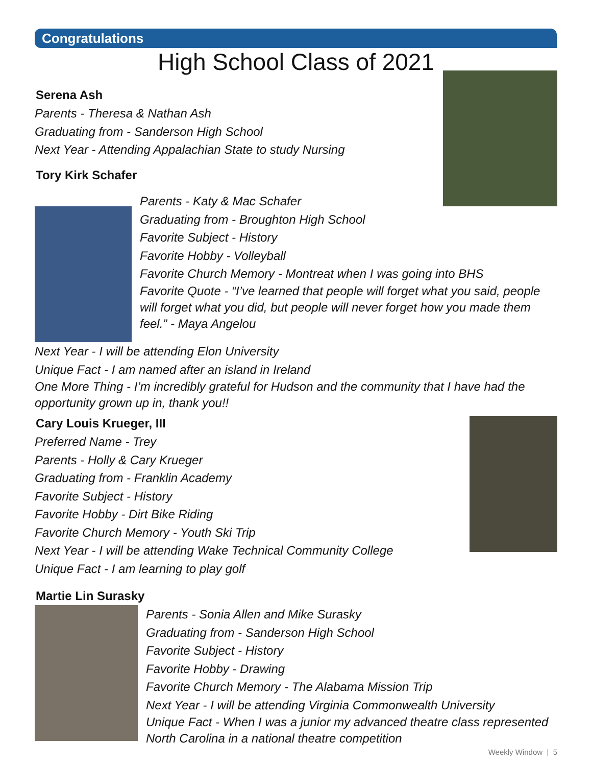Congratulations
High School Class of 2021
Serena Ash
Parents - Theresa & Nathan Ash
Graduating from - Sanderson High School
Next Year - Attending Appalachian State to study Nursing
Tory Kirk Schafer
Parents - Katy & Mac Schafer
Graduating from - Broughton High School
Favorite Subject - History
Favorite Hobby - Volleyball
Favorite Church Memory - Montreat when I was going into BHS
Favorite Quote - “I’ve learned that people will forget what you said, people will forget what you did, but people will never forget how you made them feel.” - Maya Angelou
Next Year - I will be attending Elon University
Unique Fact - I am named after an island in Ireland
One More Thing - I’m incredibly grateful for Hudson and the community that I have had the opportunity grown up in, thank you!!
Cary Louis Krueger, III
Preferred Name - Trey
Parents - Holly & Cary Krueger
Graduating from - Franklin Academy
Favorite Subject - History
Favorite Hobby - Dirt Bike Riding
Favorite Church Memory - Youth Ski Trip
Next Year - I will be attending Wake Technical Community College
Unique Fact - I am learning to play golf
Martie Lin Surasky
Parents - Sonia Allen and Mike Surasky
Graduating from - Sanderson High School
Favorite Subject - History
Favorite Hobby - Drawing
Favorite Church Memory - The Alabama Mission Trip
Next Year - I will be attending Virginia Commonwealth University
Unique Fact - When I was a junior my advanced theatre class represented North Carolina in a national theatre competition
Weekly Window | 5